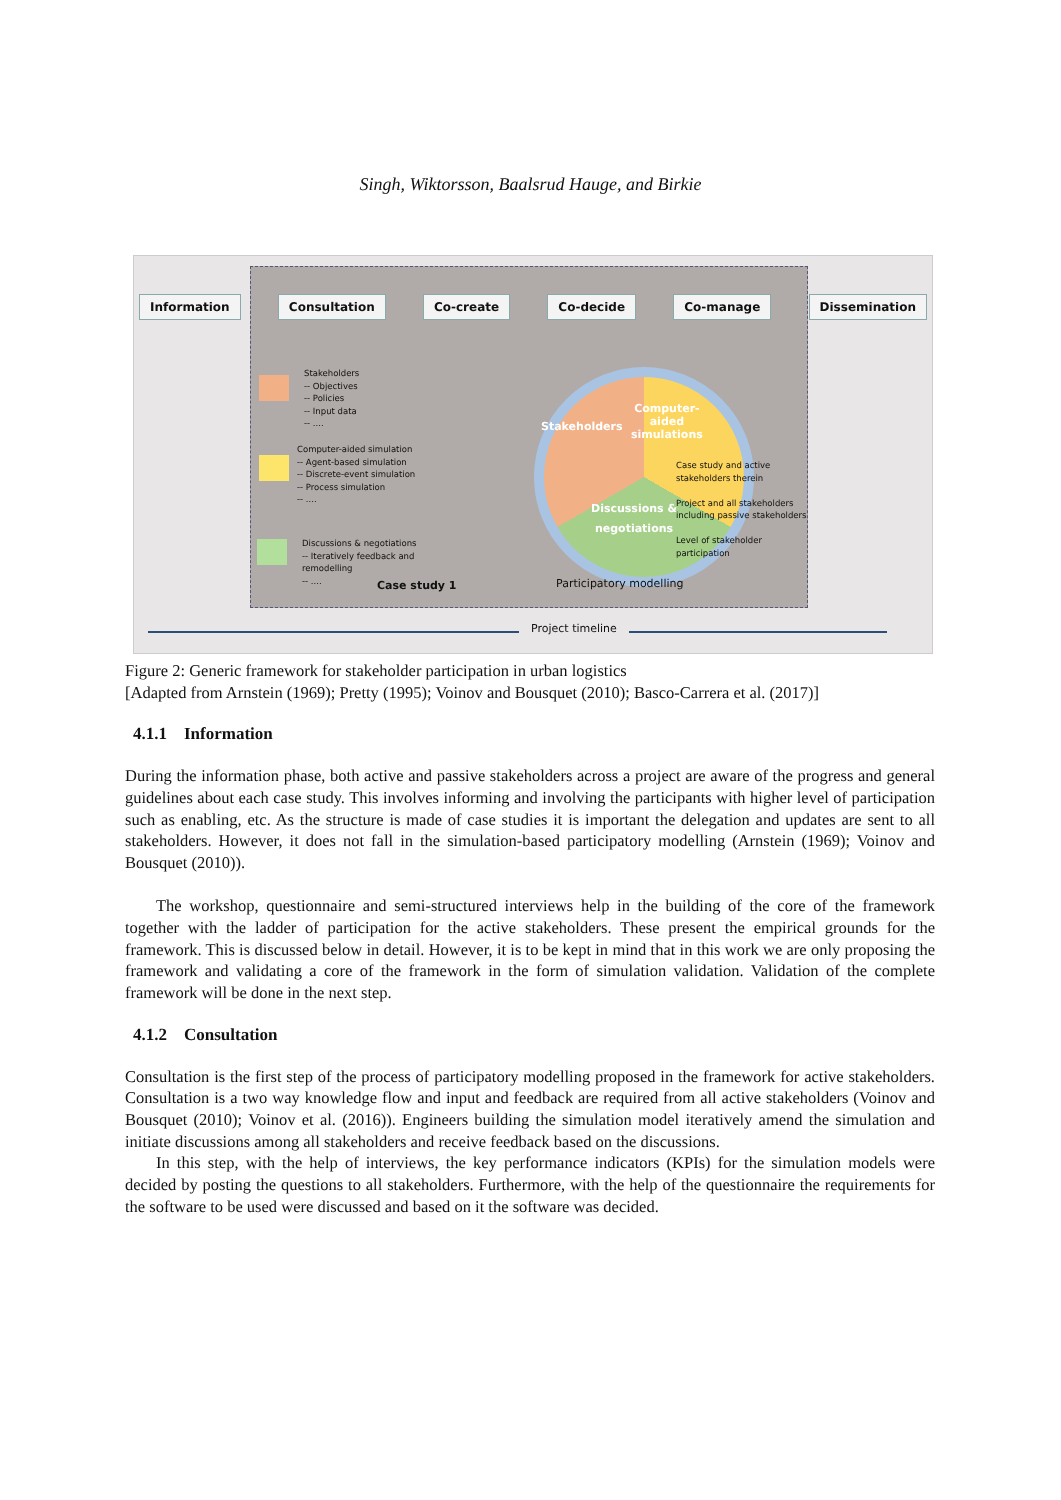Singh, Wiktorsson, Baalsrud Hauge, and Birkie
Stakeholders
-- Objectives
-- Policies
-- Input data
-- ....
Computer-aided simulation
-- Agent-based simulation
-- Discrete-event simulation
-- Process simulation
-- ....
Discussions & negotiations
-- Iteratively feedback and
remodelling
-- ....
Stakeholders
Computer-
aided
simulations
Discussions &
negotiations
Case study and active
stakeholders therein
Project and all stakeholders
including passive stakeholders
Level of stakeholder
participation
Case study 1 Participatory modelling
Information Consultation Co-create Co-decide Co-manage Dissemination
Project timeline
Figure 2: Generic framework for stakeholder participation in urban logistics
[Adapted from Arnstein (1969); Pretty (1995); Voinov and Bousquet (2010); Basco-Carrera et al. (2017)]
4.1.1 Information
During the information phase, both active and passive stakeholders across a project are aware of the progress and general guidelines about each case study. This involves informing and involving the participants with higher level of participation such as enabling, etc. As the structure is made of case studies it is important the delegation and updates are sent to all stakeholders. However, it does not fall in the simulation-based participatory modelling (Arnstein (1969); Voinov and Bousquet (2010)).
The workshop, questionnaire and semi-structured interviews help in the building of the core of the framework together with the ladder of participation for the active stakeholders. These present the empirical grounds for the framework. This is discussed below in detail. However, it is to be kept in mind that in this work we are only proposing the framework and validating a core of the framework in the form of simulation validation. Validation of the complete framework will be done in the next step.
4.1.2 Consultation
Consultation is the first step of the process of participatory modelling proposed in the framework for active stakeholders. Consultation is a two way knowledge flow and input and feedback are required from all active stakeholders (Voinov and Bousquet (2010); Voinov et al. (2016)). Engineers building the simulation model iteratively amend the simulation and initiate discussions among all stakeholders and receive feedback based on the discussions.
In this step, with the help of interviews, the key performance indicators (KPIs) for the simulation models were decided by posting the questions to all stakeholders. Furthermore, with the help of the questionnaire the requirements for the software to be used were discussed and based on it the software was decided.